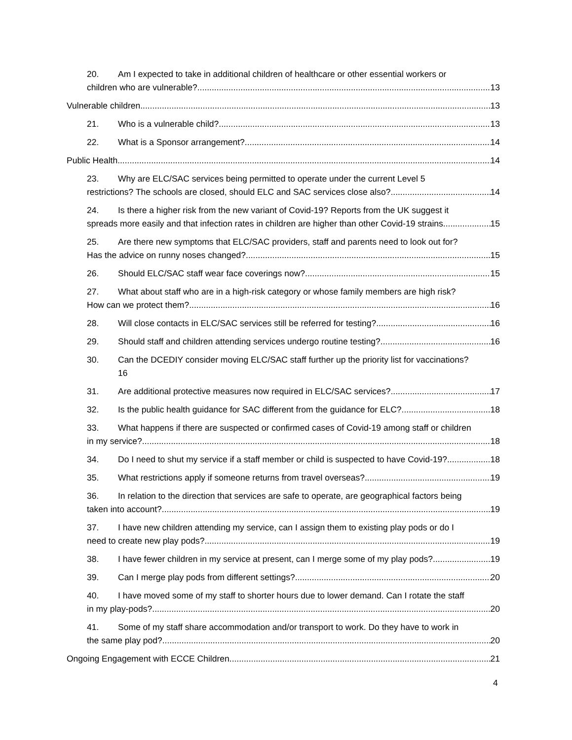20. Am I expected to take in additional children of healthcare or other essential workers or
children who are vulnerable? 13
Vulnerable children 13
21. Who is a vulnerable child? 13
22. What is a Sponsor arrangement? 14
Public Health 14
23. Why are ELC/SAC services being permitted to operate under the current Level 5
restrictions? The schools are closed, should ELC and SAC services close also? 14
24. Is there a higher risk from the new variant of Covid-19? Reports from the UK suggest it
spreads more easily and that infection rates in children are higher than other Covid-19 strains. 15
25. Are there new symptoms that ELC/SAC providers, staff and parents need to look out for?
Has the advice on runny noses changed? 15
26. Should ELC/SAC staff wear face coverings now? 15
27. What about staff who are in a high-risk category or whose family members are high risk?
How can we protect them? 16
28. Will close contacts in ELC/SAC services still be referred for testing? 16
29. Should staff and children attending services undergo routine testing? 16
30. Can the DCEDIY consider moving ELC/SAC staff further up the priority list for vaccinations?
16
31. Are additional protective measures now required in ELC/SAC services? 17
32. Is the public health guidance for SAC different from the guidance for ELC? 18
33. What happens if there are suspected or confirmed cases of Covid-19 among staff or children
in my service? 18
34. Do I need to shut my service if a staff member or child is suspected to have Covid-19? 18
35. What restrictions apply if someone returns from travel overseas? 19
36. In relation to the direction that services are safe to operate, are geographical factors being
taken into account? 19
37. I have new children attending my service, can I assign them to existing play pods or do I
need to create new play pods? 19
38. I have fewer children in my service at present, can I merge some of my play pods? 19
39. Can I merge play pods from different settings? 20
40. I have moved some of my staff to shorter hours due to lower demand. Can I rotate the staff
in my play-pods? 20
41. Some of my staff share accommodation and/or transport to work. Do they have to work in
the same play pod? 20
Ongoing Engagement with ECCE Children 21
4